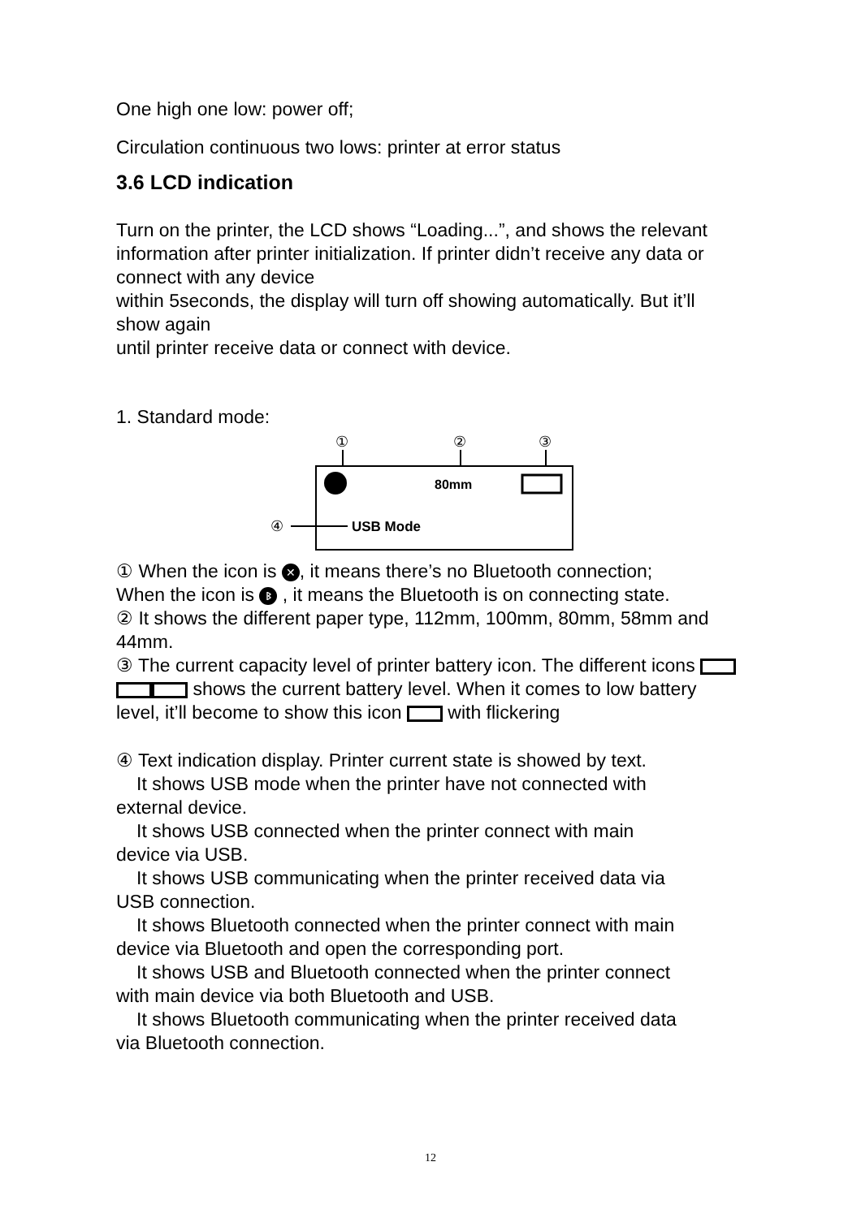One high one low: power off;
Circulation continuous two lows: printer at error status
3.6 LCD indication
Turn on the printer, the LCD shows “Loading...”, and shows the relevant information after printer initialization. If printer didn’t receive any data or connect with any device
within 5seconds, the display will turn off showing automatically. But it’ll show again
until printer receive data or connect with device.
1. Standard mode:
①
②
③
80mm
④
USB Mode
① When the icon is ✕, it means there’s no Bluetooth connection;
When the icon is ᛒ , it means the Bluetooth is on connecting state.
② It shows the different paper type, 112mm, 100mm, 80mm, 58mm and 44mm.
③ The current capacity level of printer battery icon. The different icons shows the current battery level. When it comes to low battery level, it’ll become to show this icon with flickering
④ Text indication display. Printer current state is showed by text.
It shows USB mode when the printer have not connected with
external device.
It shows USB connected when the printer connect with main
device via USB.
It shows USB communicating when the printer received data via
USB connection.
It shows Bluetooth connected when the printer connect with main
device via Bluetooth and open the corresponding port.
It shows USB and Bluetooth connected when the printer connect
with main device via both Bluetooth and USB.
It shows Bluetooth communicating when the printer received data
via Bluetooth connection.
12